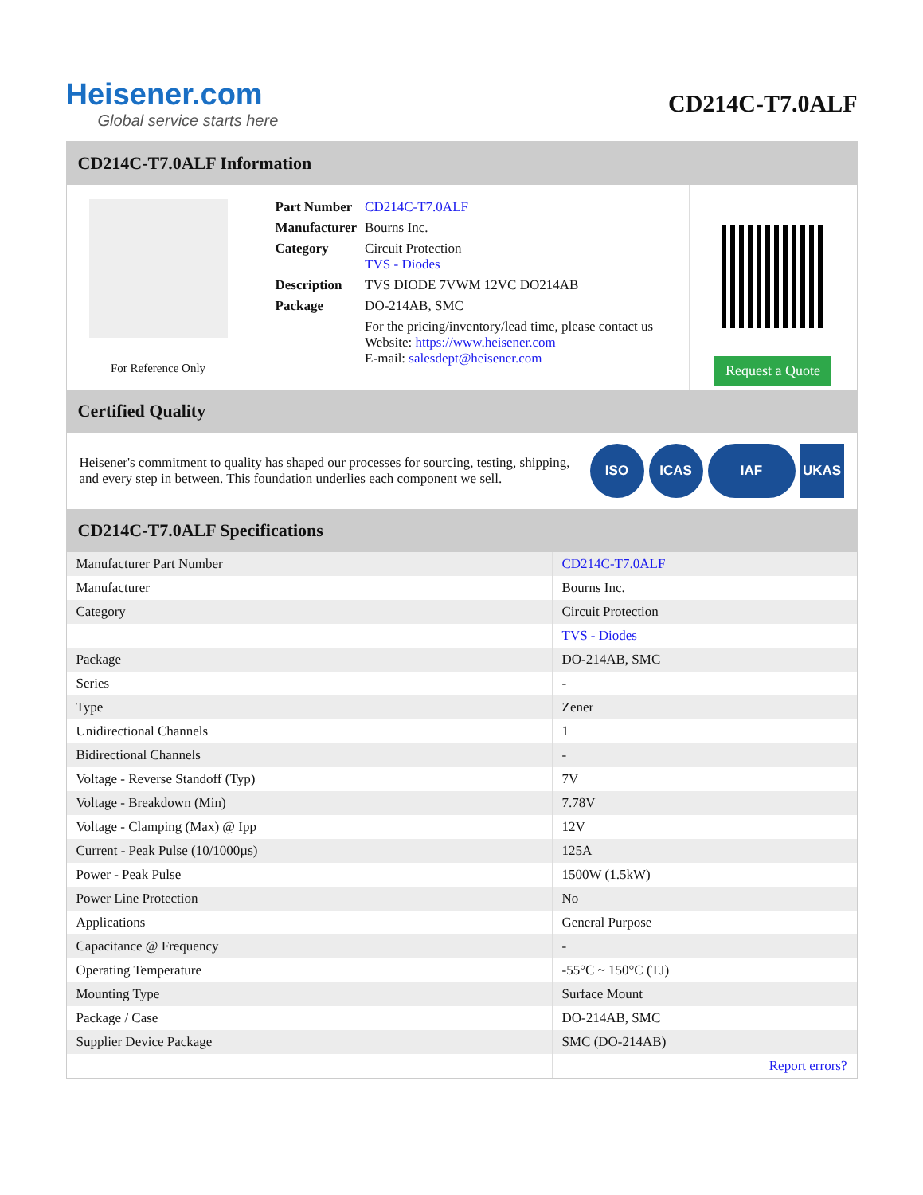Heisener.com
Global service starts here
CD214C-T7.0ALF
CD214C-T7.0ALF Information
For Reference Only
| Part Number | CD214C-T7.0ALF |
| Manufacturer | Bourns Inc. |
| Category | Circuit Protection TVS - Diodes |
| Description | TVS DIODE 7VWM 12VC DO214AB |
| Package | DO-214AB, SMC |
| | For the pricing/inventory/lead time, please contact us Website: https://www.heisener.com E-mail: salesdept@heisener.com |
Request a Quote
Certified Quality
Heisener's commitment to quality has shaped our processes for sourcing, testing, shipping, and every step in between. This foundation underlies each component we sell.
ISO ICAS IAF UKAS
CD214C-T7.0ALF Specifications
| Manufacturer Part Number | CD214C-T7.0ALF |
| Manufacturer | Bourns Inc. |
| Category | Circuit Protection |
| | TVS - Diodes |
| Package | DO-214AB, SMC |
| Series | - |
| Type | Zener |
| Unidirectional Channels | 1 |
| Bidirectional Channels | - |
| Voltage - Reverse Standoff (Typ) | 7V |
| Voltage - Breakdown (Min) | 7.78V |
| Voltage - Clamping (Max) @ Ipp | 12V |
| Current - Peak Pulse (10/1000µs) | 125A |
| Power - Peak Pulse | 1500W (1.5kW) |
| Power Line Protection | No |
| Applications | General Purpose |
| Capacitance @ Frequency | - |
| Operating Temperature | -55°C ~ 150°C (TJ) |
| Mounting Type | Surface Mount |
| Package / Case | DO-214AB, SMC |
| Supplier Device Package | SMC (DO-214AB) |
| | Report errors? |